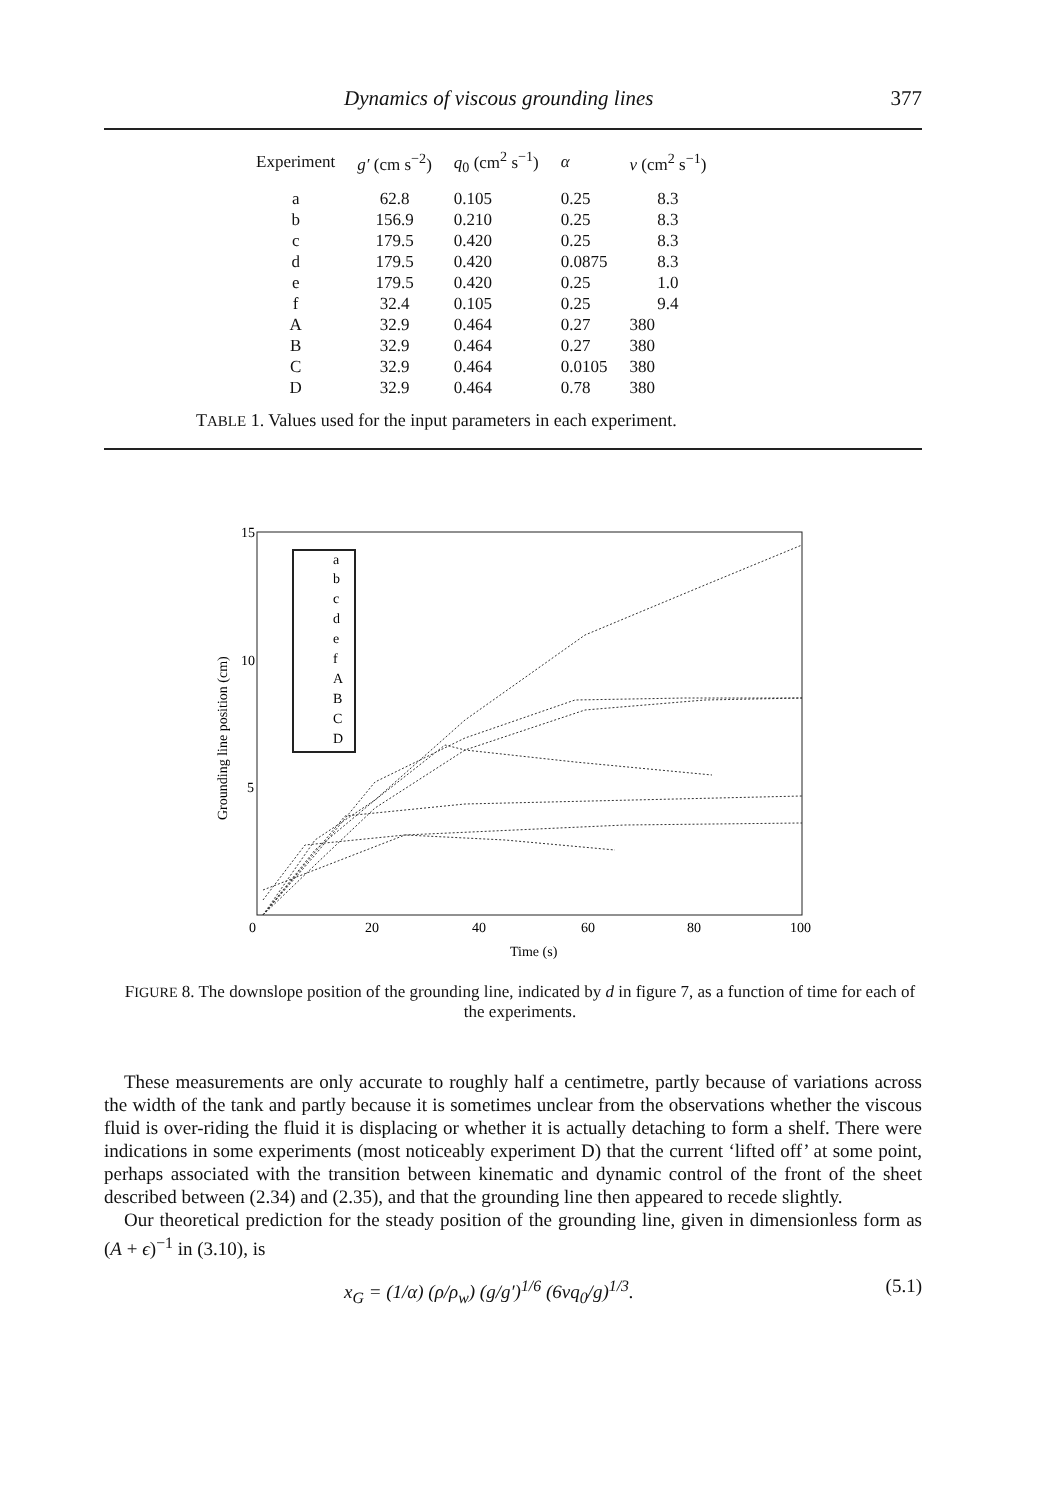Dynamics of viscous grounding lines 377
| Experiment | g′ (cm s<sup>−2</sup>) | q<sub>0</sub> (cm<sup>2</sup> s<sup>−1</sup>) | α | ν (cm<sup>2</sup> s<sup>−1</sup>) |
| --- | --- | --- | --- | --- |
| a | 62.8 | 0.105 | 0.25 | 8.3 |
| b | 156.9 | 0.210 | 0.25 | 8.3 |
| c | 179.5 | 0.420 | 0.25 | 8.3 |
| d | 179.5 | 0.420 | 0.0875 | 8.3 |
| e | 179.5 | 0.420 | 0.25 | 1.0 |
| f | 32.4 | 0.105 | 0.25 | 9.4 |
| A | 32.9 | 0.464 | 0.27 | 380 |
| B | 32.9 | 0.464 | 0.27 | 380 |
| C | 32.9 | 0.464 | 0.0105 | 380 |
| D | 32.9 | 0.464 | 0.78 | 380 |
TABLE 1. Values used for the input parameters in each experiment.
15
10
5
0
20
40
60
80
100
Time (s)
Grounding line position (cm)
a
b
c
d
e
f
A
B
C
D
FIGURE 8. The downslope position of the grounding line, indicated by d in figure 7, as a function of time for each of the experiments.
These measurements are only accurate to roughly half a centimetre, partly because of variations across the width of the tank and partly because it is sometimes unclear from the observations whether the viscous fluid is over-riding the fluid it is displacing or whether it is actually detaching to form a shelf. There were indications in some experiments (most noticeably experiment D) that the current ‘lifted off’ at some point, perhaps associated with the transition between kinematic and dynamic control of the front of the sheet described between (2.34) and (2.35), and that the grounding line then appeared to recede slightly.
Our theoretical prediction for the steady position of the grounding line, given in dimensionless form as (A + ϵ)<sup>−1</sup> in (3.10), is
x<sub>G</sub> = (1/α) (ρ/ρ<sub>w</sub>) (g/g′)<sup>1/6</sup> (6νq<sub>0</sub>/g)<sup>1/3</sup>. (5.1)